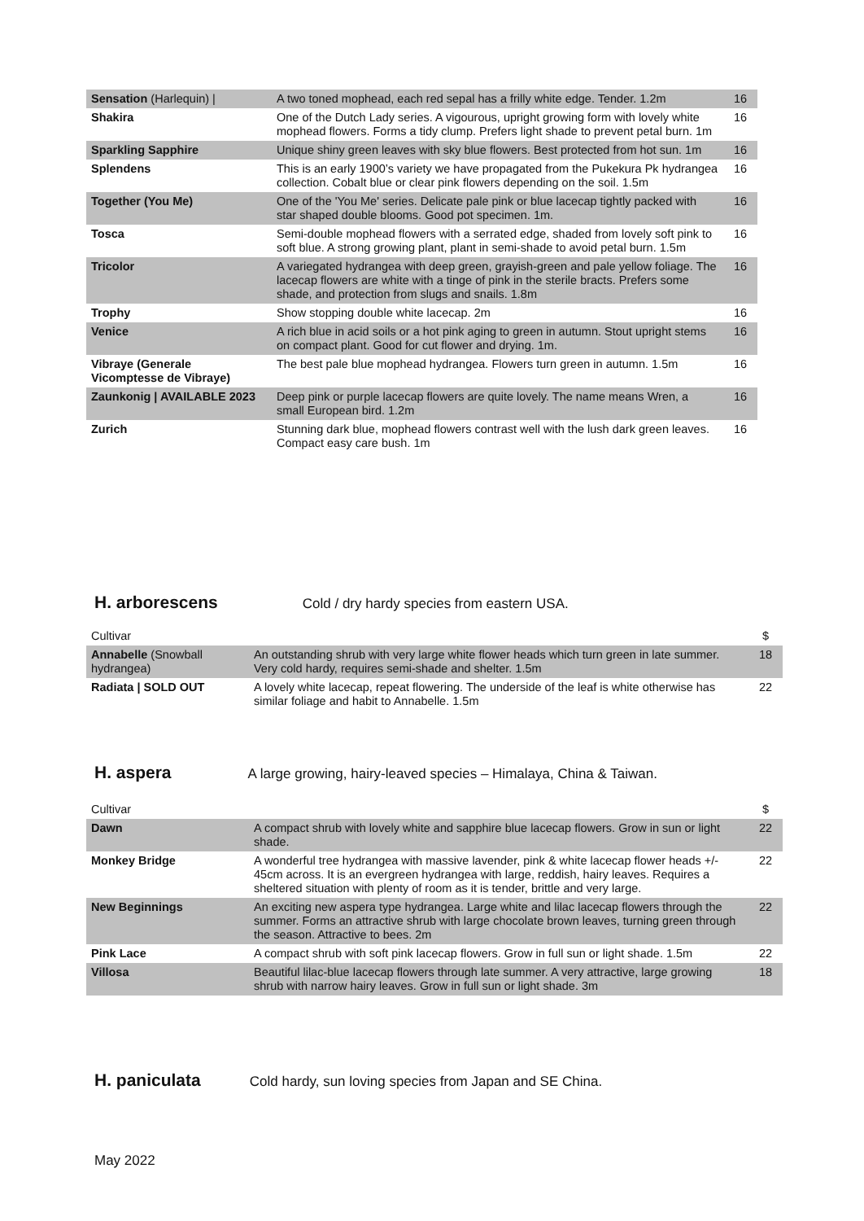| Sensation (Harlequin) / | A two toned mophead, each red sepal has a frilly white edge. Tender. 1.2m | 16 |
| Shakira | One of the Dutch Lady series. A vigourous, upright growing form with lovely white mophead flowers. Forms a tidy clump. Prefers light shade to prevent petal burn. 1m | 16 |
| Sparkling Sapphire | Unique shiny green leaves with sky blue flowers. Best protected from hot sun. 1m | 16 |
| Splendens | This is an early 1900’s variety we have propagated from the Pukekura Pk hydrangea collection. Cobalt blue or clear pink flowers depending on the soil. 1.5m | 16 |
| Together (You Me) | One of the 'You Me' series. Delicate pale pink or blue lacecap tightly packed with star shaped double blooms. Good pot specimen. 1m. | 16 |
| Tosca | Semi-double mophead flowers with a serrated edge, shaded from lovely soft pink to soft blue. A strong growing plant, plant in semi-shade to avoid petal burn. 1.5m | 16 |
| Tricolor | A variegated hydrangea with deep green, grayish-green and pale yellow foliage. The lacecap flowers are white with a tinge of pink in the sterile bracts. Prefers some shade, and protection from slugs and snails. 1.8m | 16 |
| Trophy | Show stopping double white lacecap. 2m | 16 |
| Venice | A rich blue in acid soils or a hot pink aging to green in autumn. Stout upright stems on compact plant. Good for cut flower and drying. 1m. | 16 |
| Vibraye (Generale Vicomptesse de Vibraye) | The best pale blue mophead hydrangea. Flowers turn green in autumn. 1.5m | 16 |
| Zaunkonig / AVAILABLE 2023 | Deep pink or purple lacecap flowers are quite lovely. The name means Wren, a small European bird. 1.2m | 16 |
| Zurich | Stunning dark blue, mophead flowers contrast well with the lush dark green leaves. Compact easy care bush. 1m | 16 |
H. arborescens
Cold / dry hardy species from eastern USA.
| Cultivar | | $ |
| Annabelle (Snowball hydrangea) | An outstanding shrub with very large white flower heads which turn green in late summer. Very cold hardy, requires semi-shade and shelter. 1.5m | 18 |
| Radiata / SOLD OUT | A lovely white lacecap, repeat flowering. The underside of the leaf is white otherwise has similar foliage and habit to Annabelle. 1.5m | 22 |
H. aspera
A large growing, hairy-leaved species – Himalaya, China & Taiwan.
| Cultivar | | $ |
| Dawn | A compact shrub with lovely white and sapphire blue lacecap flowers. Grow in sun or light shade. | 22 |
| Monkey Bridge | A wonderful tree hydrangea with massive lavender, pink & white lacecap flower heads +/- 45cm across. It is an evergreen hydrangea with large, reddish, hairy leaves. Requires a sheltered situation with plenty of room as it is tender, brittle and very large. | 22 |
| New Beginnings | An exciting new aspera type hydrangea. Large white and lilac lacecap flowers through the summer. Forms an attractive shrub with large chocolate brown leaves, turning green through the season. Attractive to bees. 2m | 22 |
| Pink Lace | A compact shrub with soft pink lacecap flowers. Grow in full sun or light shade. 1.5m | 22 |
| Villosa | Beautiful lilac-blue lacecap flowers through late summer. A very attractive, large growing shrub with narrow hairy leaves. Grow in full sun or light shade. 3m | 18 |
H. paniculata
Cold hardy, sun loving species from Japan and SE China.
May 2022